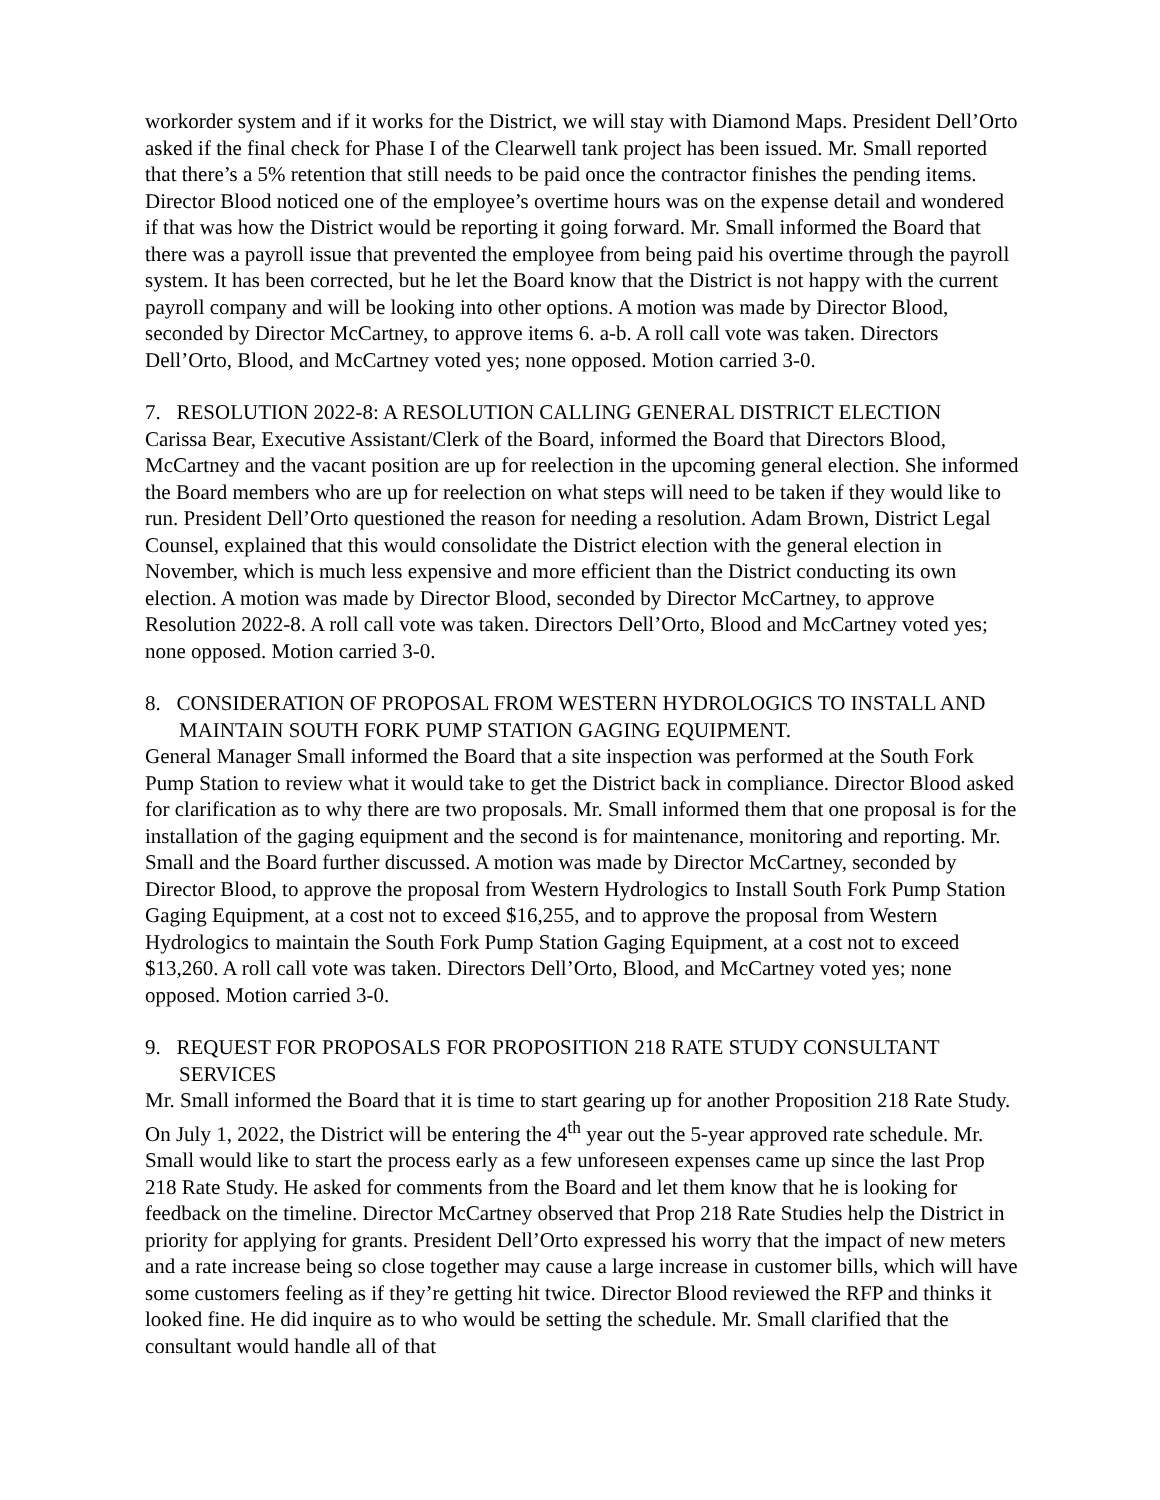workorder system and if it works for the District, we will stay with Diamond Maps. President Dell’Orto asked if the final check for Phase I of the Clearwell tank project has been issued. Mr. Small reported that there’s a 5% retention that still needs to be paid once the contractor finishes the pending items. Director Blood noticed one of the employee’s overtime hours was on the expense detail and wondered if that was how the District would be reporting it going forward. Mr. Small informed the Board that there was a payroll issue that prevented the employee from being paid his overtime through the payroll system. It has been corrected, but he let the Board know that the District is not happy with the current payroll company and will be looking into other options. A motion was made by Director Blood, seconded by Director McCartney, to approve items 6. a-b. A roll call vote was taken. Directors Dell’Orto, Blood, and McCartney voted yes; none opposed. Motion carried 3-0.
7. RESOLUTION 2022-8: A RESOLUTION CALLING GENERAL DISTRICT ELECTION
Carissa Bear, Executive Assistant/Clerk of the Board, informed the Board that Directors Blood, McCartney and the vacant position are up for reelection in the upcoming general election. She informed the Board members who are up for reelection on what steps will need to be taken if they would like to run. President Dell’Orto questioned the reason for needing a resolution. Adam Brown, District Legal Counsel, explained that this would consolidate the District election with the general election in November, which is much less expensive and more efficient than the District conducting its own election. A motion was made by Director Blood, seconded by Director McCartney, to approve Resolution 2022-8. A roll call vote was taken. Directors Dell’Orto, Blood and McCartney voted yes; none opposed. Motion carried 3-0.
8. CONSIDERATION OF PROPOSAL FROM WESTERN HYDROLOGICS TO INSTALL AND MAINTAIN SOUTH FORK PUMP STATION GAGING EQUIPMENT.
General Manager Small informed the Board that a site inspection was performed at the South Fork Pump Station to review what it would take to get the District back in compliance. Director Blood asked for clarification as to why there are two proposals. Mr. Small informed them that one proposal is for the installation of the gaging equipment and the second is for maintenance, monitoring and reporting. Mr. Small and the Board further discussed. A motion was made by Director McCartney, seconded by Director Blood, to approve the proposal from Western Hydrologics to Install South Fork Pump Station Gaging Equipment, at a cost not to exceed $16,255, and to approve the proposal from Western Hydrologics to maintain the South Fork Pump Station Gaging Equipment, at a cost not to exceed $13,260. A roll call vote was taken. Directors Dell’Orto, Blood, and McCartney voted yes; none opposed. Motion carried 3-0.
9. REQUEST FOR PROPOSALS FOR PROPOSITION 218 RATE STUDY CONSULTANT SERVICES
Mr. Small informed the Board that it is time to start gearing up for another Proposition 218 Rate Study. On July 1, 2022, the District will be entering the 4<sup>th</sup> year out the 5-year approved rate schedule. Mr. Small would like to start the process early as a few unforeseen expenses came up since the last Prop 218 Rate Study. He asked for comments from the Board and let them know that he is looking for feedback on the timeline. Director McCartney observed that Prop 218 Rate Studies help the District in priority for applying for grants. President Dell’Orto expressed his worry that the impact of new meters and a rate increase being so close together may cause a large increase in customer bills, which will have some customers feeling as if they’re getting hit twice. Director Blood reviewed the RFP and thinks it looked fine. He did inquire as to who would be setting the schedule. Mr. Small clarified that the consultant would handle all of that